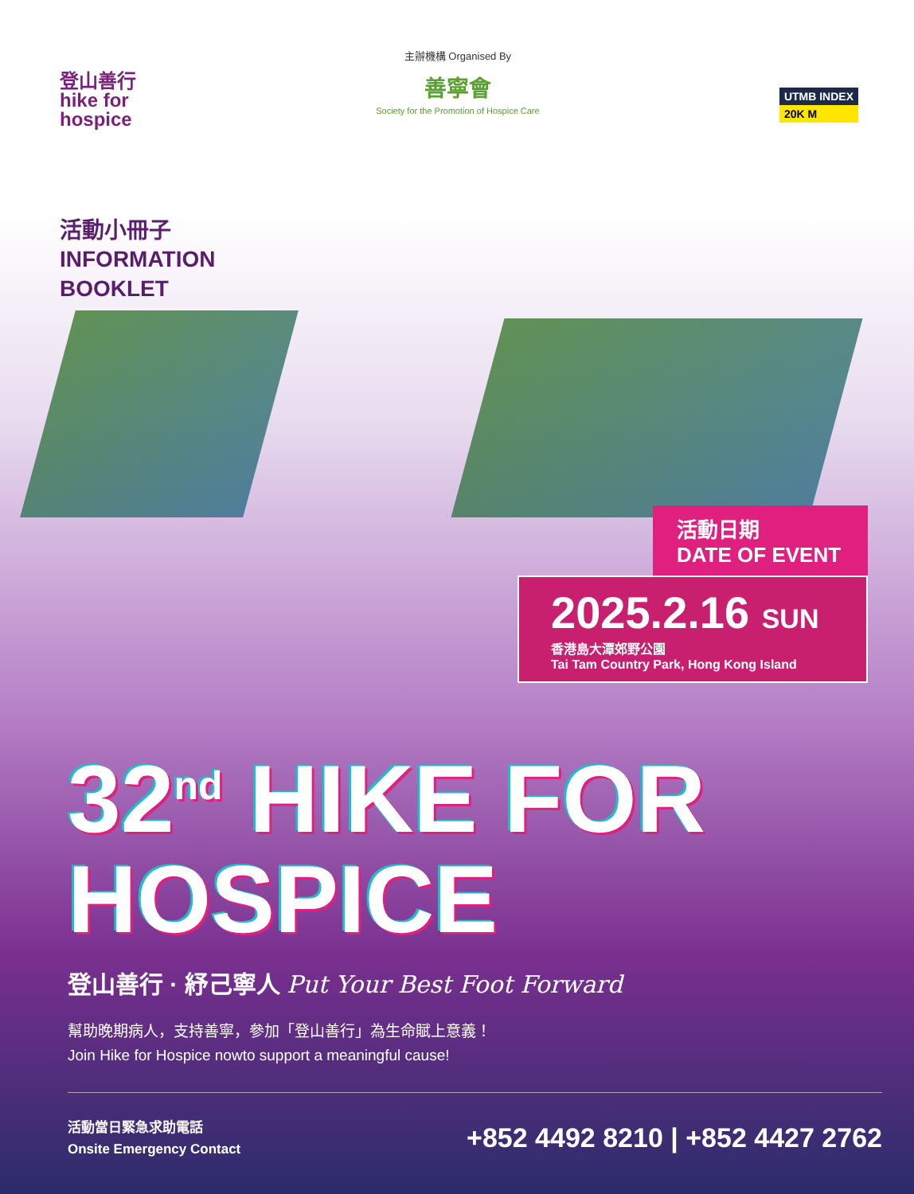登山善行
hike for
hospice
主辦機構 Organised By
善寧會
Society for the Promotion of Hospice Care
UTMB INDEX
20K M
活動小冊子
INFORMATION
BOOKLET
活動日期
DATE OF EVENT
2025.2.16 SUN
香港島大潭郊野公園
Tai Tam Country Park, Hong Kong Island
32<sup>nd</sup> HIKE FOR
HOSPICE
登山善行 · 紓己寧人 Put Your Best Foot Forward
幫助晚期病人，支持善寧，參加「登山善行」為生命賦上意義！
Join Hike for Hospice nowto support a meaningful cause!
活動當日緊急求助電話
Onsite Emergency Contact
+852 4492 8210 | +852 4427 2762